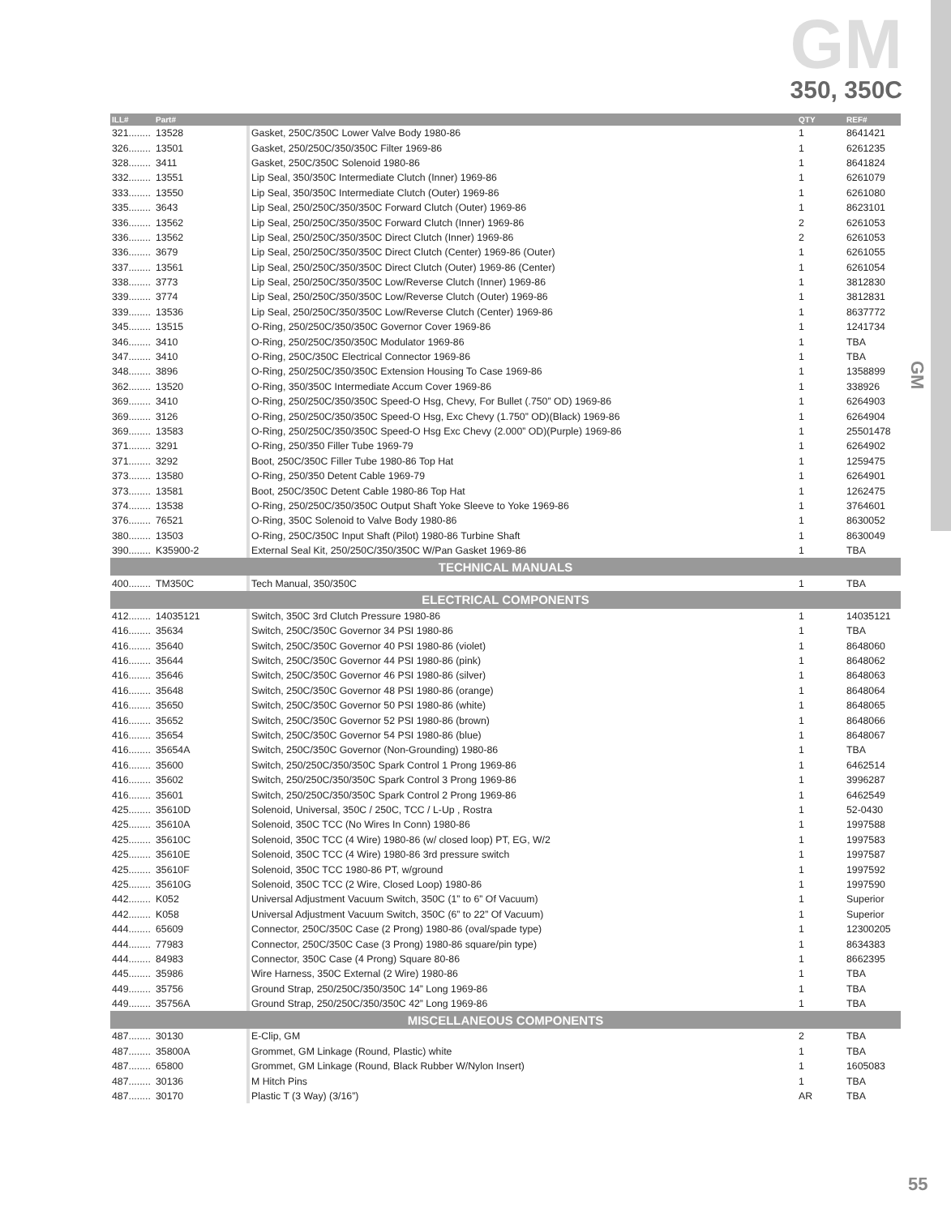GM
350, 350C
GM
| ILL# | Part# | | QTY | REF# |
| --- | --- | --- | --- | --- |
| 321........ | 13528 | Gasket, 250C/350C Lower Valve Body 1980-86 | 1 | 8641421 |
| 326........ | 13501 | Gasket, 250/250C/350/350C Filter 1969-86 | 1 | 6261235 |
| 328........ | 3411 | Gasket, 250C/350C Solenoid 1980-86 | 1 | 8641824 |
| 332........ | 13551 | Lip Seal, 350/350C Intermediate Clutch (Inner) 1969-86 | 1 | 6261079 |
| 333........ | 13550 | Lip Seal, 350/350C Intermediate Clutch (Outer) 1969-86 | 1 | 6261080 |
| 335........ | 3643 | Lip Seal, 250/250C/350/350C Forward Clutch (Outer) 1969-86 | 1 | 8623101 |
| 336........ | 13562 | Lip Seal, 250/250C/350/350C Forward Clutch (Inner) 1969-86 | 2 | 6261053 |
| 336........ | 13562 | Lip Seal, 250/250C/350/350C Direct Clutch (Inner) 1969-86 | 2 | 6261053 |
| 336........ | 3679 | Lip Seal, 250/250C/350/350C Direct Clutch (Center) 1969-86 (Outer) | 1 | 6261055 |
| 337........ | 13561 | Lip Seal, 250/250C/350/350C Direct Clutch (Outer) 1969-86 (Center) | 1 | 6261054 |
| 338........ | 3773 | Lip Seal, 250/250C/350/350C Low/Reverse Clutch (Inner) 1969-86 | 1 | 3812830 |
| 339........ | 3774 | Lip Seal, 250/250C/350/350C Low/Reverse Clutch (Outer) 1969-86 | 1 | 3812831 |
| 339........ | 13536 | Lip Seal, 250/250C/350/350C Low/Reverse Clutch (Center) 1969-86 | 1 | 8637772 |
| 345........ | 13515 | O-Ring, 250/250C/350/350C Governor Cover 1969-86 | 1 | 1241734 |
| 346........ | 3410 | O-Ring, 250/250C/350/350C Modulator 1969-86 | 1 | TBA |
| 347........ | 3410 | O-Ring, 250C/350C Electrical Connector 1969-86 | 1 | TBA |
| 348........ | 3896 | O-Ring, 250/250C/350/350C Extension Housing To Case 1969-86 | 1 | 1358899 |
| 362........ | 13520 | O-Ring, 350/350C Intermediate Accum Cover 1969-86 | 1 | 338926 |
| 369........ | 3410 | O-Ring, 250/250C/350/350C Speed-O Hsg, Chevy, For Bullet (.750” OD) 1969-86 | 1 | 6264903 |
| 369........ | 3126 | O-Ring, 250/250C/350/350C Speed-O Hsg, Exc Chevy (1.750” OD)(Black) 1969-86 | 1 | 6264904 |
| 369........ | 13583 | O-Ring, 250/250C/350/350C Speed-O Hsg Exc Chevy (2.000” OD)(Purple) 1969-86 | 1 | 25501478 |
| 371........ | 3291 | O-Ring, 250/350 Filler Tube 1969-79 | 1 | 6264902 |
| 371........ | 3292 | Boot, 250C/350C Filler Tube 1980-86 Top Hat | 1 | 1259475 |
| 373........ | 13580 | O-Ring, 250/350 Detent Cable 1969-79 | 1 | 6264901 |
| 373........ | 13581 | Boot, 250C/350C Detent Cable 1980-86 Top Hat | 1 | 1262475 |
| 374........ | 13538 | O-Ring, 250/250C/350/350C Output Shaft Yoke Sleeve to Yoke 1969-86 | 1 | 3764601 |
| 376........ | 76521 | O-Ring, 350C Solenoid to Valve Body 1980-86 | 1 | 8630052 |
| 380........ | 13503 | O-Ring, 250C/350C Input Shaft (Pilot) 1980-86 Turbine Shaft | 1 | 8630049 |
| 390........ | K35900-2 | External Seal Kit, 250/250C/350/350C W/Pan Gasket 1969-86 | 1 | TBA |
| TECHNICAL MANUALS | | | | |
| 400........ | TM350C | Tech Manual, 350/350C | 1 | TBA |
| ELECTRICAL COMPONENTS | | | | |
| 412........ | 14035121 | Switch, 350C 3rd Clutch Pressure 1980-86 | 1 | 14035121 |
| 416........ | 35634 | Switch, 250C/350C Governor 34 PSI 1980-86 | 1 | TBA |
| 416........ | 35640 | Switch, 250C/350C Governor 40 PSI 1980-86 (violet) | 1 | 8648060 |
| 416........ | 35644 | Switch, 250C/350C Governor 44 PSI 1980-86 (pink) | 1 | 8648062 |
| 416........ | 35646 | Switch, 250C/350C Governor 46 PSI 1980-86 (silver) | 1 | 8648063 |
| 416........ | 35648 | Switch, 250C/350C Governor 48 PSI 1980-86 (orange) | 1 | 8648064 |
| 416........ | 35650 | Switch, 250C/350C Governor 50 PSI 1980-86 (white) | 1 | 8648065 |
| 416........ | 35652 | Switch, 250C/350C Governor 52 PSI 1980-86 (brown) | 1 | 8648066 |
| 416........ | 35654 | Switch, 250C/350C Governor 54 PSI 1980-86 (blue) | 1 | 8648067 |
| 416........ | 35654A | Switch, 250C/350C Governor (Non-Grounding) 1980-86 | 1 | TBA |
| 416........ | 35600 | Switch, 250/250C/350/350C Spark Control 1 Prong 1969-86 | 1 | 6462514 |
| 416........ | 35602 | Switch, 250/250C/350/350C Spark Control 3 Prong 1969-86 | 1 | 3996287 |
| 416........ | 35601 | Switch, 250/250C/350/350C Spark Control 2 Prong 1969-86 | 1 | 6462549 |
| 425........ | 35610D | Solenoid, Universal, 350C / 250C, TCC / L-Up , Rostra | 1 | 52-0430 |
| 425........ | 35610A | Solenoid, 350C TCC (No Wires In Conn) 1980-86 | 1 | 1997588 |
| 425........ | 35610C | Solenoid, 350C TCC (4 Wire) 1980-86 (w/ closed loop) PT, EG, W/2 | 1 | 1997583 |
| 425........ | 35610E | Solenoid, 350C TCC (4 Wire) 1980-86 3rd pressure switch | 1 | 1997587 |
| 425........ | 35610F | Solenoid, 350C TCC 1980-86 PT, w/ground | 1 | 1997592 |
| 425........ | 35610G | Solenoid, 350C TCC (2 Wire, Closed Loop) 1980-86 | 1 | 1997590 |
| 442........ | K052 | Universal Adjustment Vacuum Switch, 350C (1” to 6” Of Vacuum) | 1 | Superior |
| 442........ | K058 | Universal Adjustment Vacuum Switch, 350C (6” to 22” Of Vacuum) | 1 | Superior |
| 444........ | 65609 | Connector, 250C/350C Case (2 Prong) 1980-86 (oval/spade type) | 1 | 12300205 |
| 444........ | 77983 | Connector, 250C/350C Case (3 Prong) 1980-86 square/pin type) | 1 | 8634383 |
| 444........ | 84983 | Connector, 350C Case (4 Prong) Square 80-86 | 1 | 8662395 |
| 445........ | 35986 | Wire Harness, 350C External (2 Wire) 1980-86 | 1 | TBA |
| 449........ | 35756 | Ground Strap, 250/250C/350/350C 14” Long 1969-86 | 1 | TBA |
| 449........ | 35756A | Ground Strap, 250/250C/350/350C 42” Long 1969-86 | 1 | TBA |
| MISCELLANEOUS COMPONENTS | | | | |
| 487........ | 30130 | E-Clip, GM | 2 | TBA |
| 487........ | 35800A | Grommet, GM Linkage (Round, Plastic) white | 1 | TBA |
| 487........ | 65800 | Grommet, GM Linkage (Round, Black Rubber W/Nylon Insert) | 1 | 1605083 |
| 487........ | 30136 | M Hitch Pins | 1 | TBA |
| 487........ | 30170 | Plastic T (3 Way) (3/16”) | AR | TBA |
55